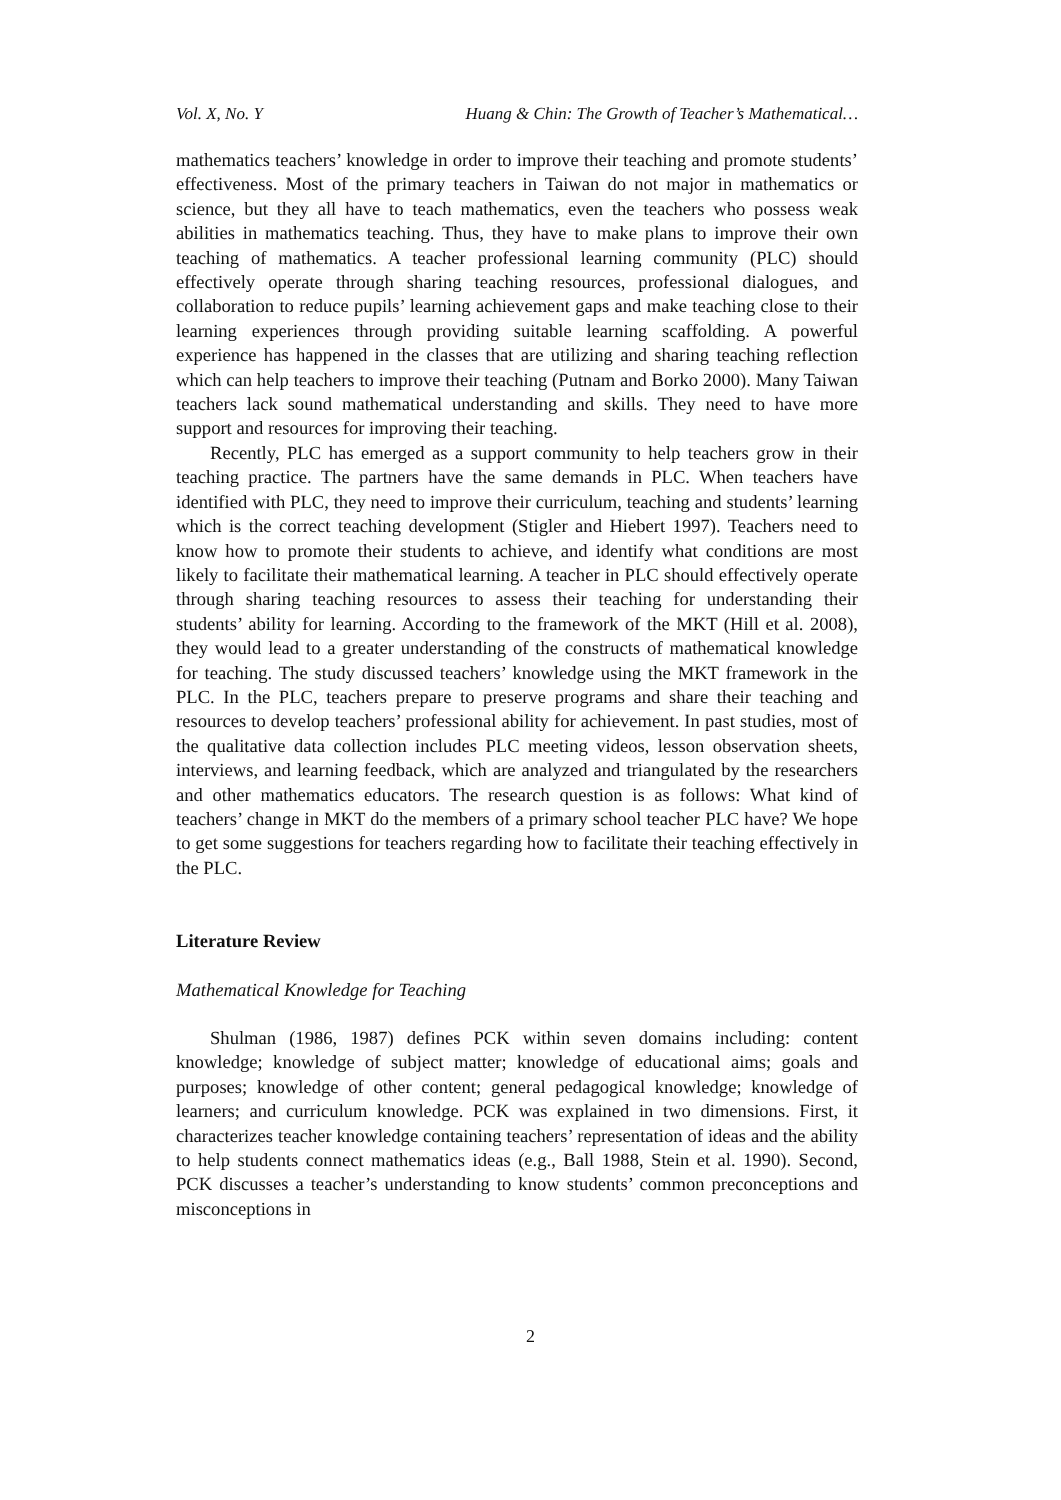Vol. X, No. Y Huang & Chin: The Growth of Teacher’s Mathematical…
mathematics teachers’ knowledge in order to improve their teaching and promote students’ effectiveness. Most of the primary teachers in Taiwan do not major in mathematics or science, but they all have to teach mathematics, even the teachers who possess weak abilities in mathematics teaching. Thus, they have to make plans to improve their own teaching of mathematics. A teacher professional learning community (PLC) should effectively operate through sharing teaching resources, professional dialogues, and collaboration to reduce pupils’ learning achievement gaps and make teaching close to their learning experiences through providing suitable learning scaffolding. A powerful experience has happened in the classes that are utilizing and sharing teaching reflection which can help teachers to improve their teaching (Putnam and Borko 2000). Many Taiwan teachers lack sound mathematical understanding and skills. They need to have more support and resources for improving their teaching.
Recently, PLC has emerged as a support community to help teachers grow in their teaching practice. The partners have the same demands in PLC. When teachers have identified with PLC, they need to improve their curriculum, teaching and students’ learning which is the correct teaching development (Stigler and Hiebert 1997). Teachers need to know how to promote their students to achieve, and identify what conditions are most likely to facilitate their mathematical learning. A teacher in PLC should effectively operate through sharing teaching resources to assess their teaching for understanding their students’ ability for learning. According to the framework of the MKT (Hill et al. 2008), they would lead to a greater understanding of the constructs of mathematical knowledge for teaching. The study discussed teachers’ knowledge using the MKT framework in the PLC. In the PLC, teachers prepare to preserve programs and share their teaching and resources to develop teachers’ professional ability for achievement. In past studies, most of the qualitative data collection includes PLC meeting videos, lesson observation sheets, interviews, and learning feedback, which are analyzed and triangulated by the researchers and other mathematics educators. The research question is as follows: What kind of teachers’ change in MKT do the members of a primary school teacher PLC have? We hope to get some suggestions for teachers regarding how to facilitate their teaching effectively in the PLC.
Literature Review
Mathematical Knowledge for Teaching
Shulman (1986, 1987) defines PCK within seven domains including: content knowledge; knowledge of subject matter; knowledge of educational aims; goals and purposes; knowledge of other content; general pedagogical knowledge; knowledge of learners; and curriculum knowledge. PCK was explained in two dimensions. First, it characterizes teacher knowledge containing teachers’ representation of ideas and the ability to help students connect mathematics ideas (e.g., Ball 1988, Stein et al. 1990). Second, PCK discusses a teacher’s understanding to know students’ common preconceptions and misconceptions in
2